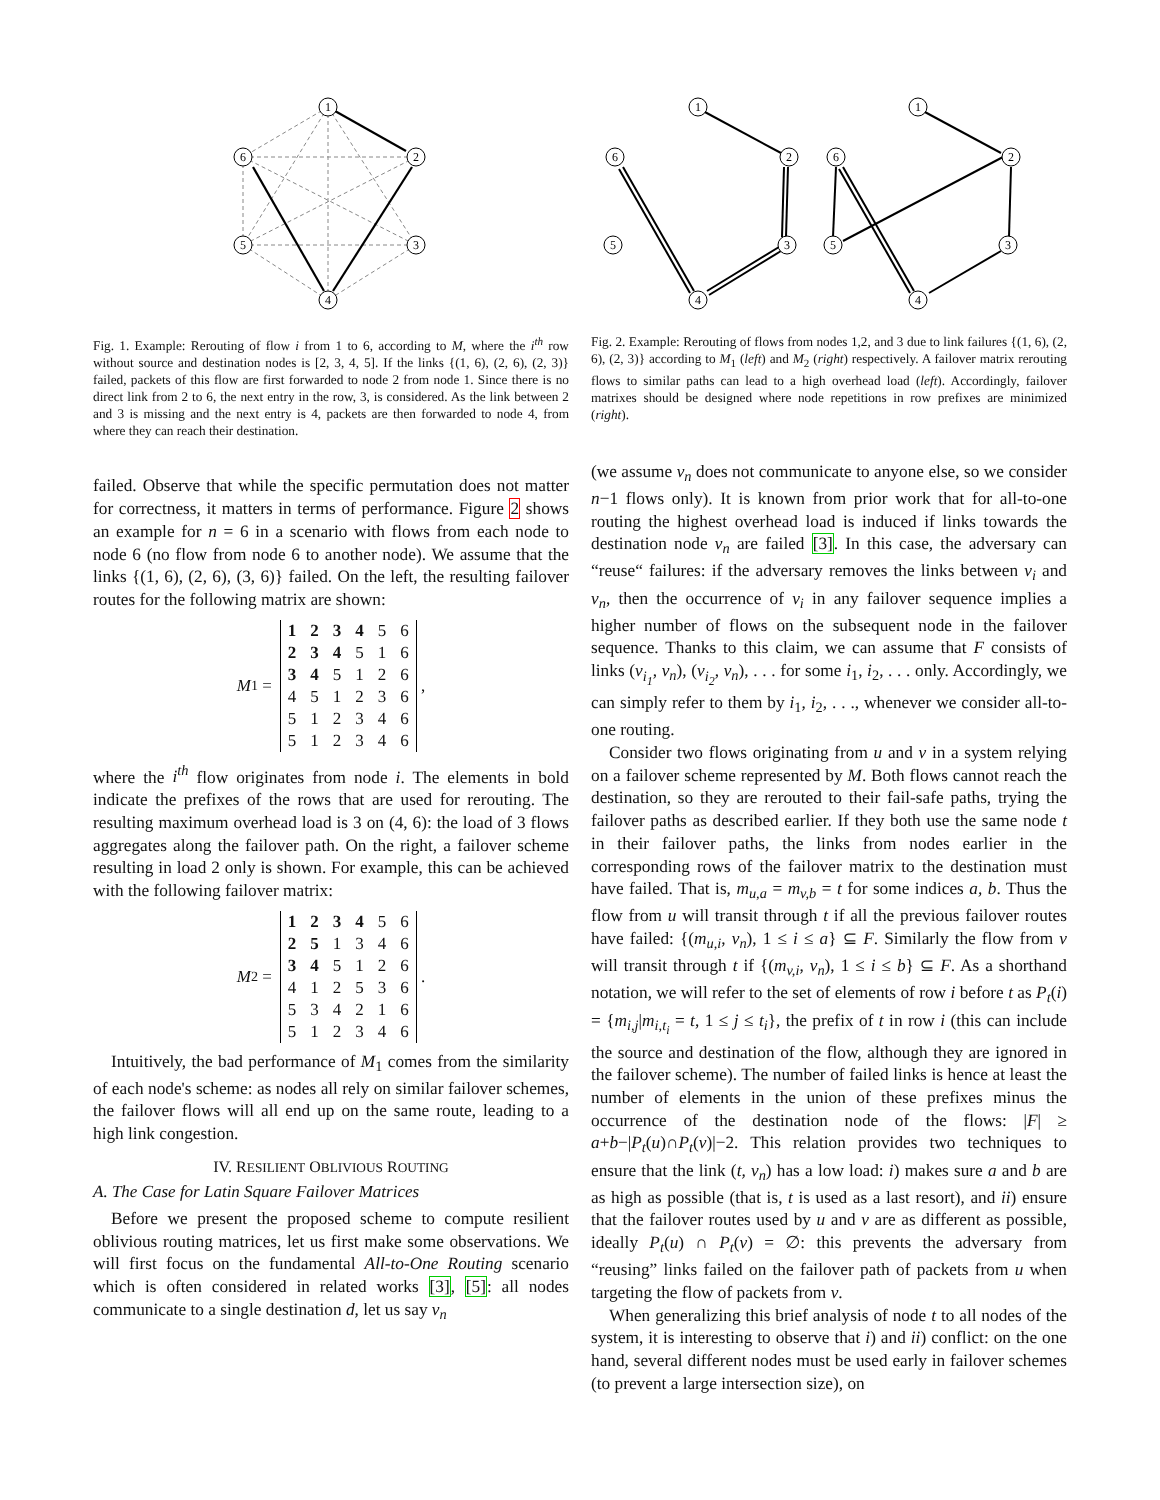1
2
3
4
5
6
Fig. 1. Example: Rerouting of flow i from 1 to 6, according to M, where the i<sup>th</sup> row without source and destination nodes is [2, 3, 4, 5]. If the links {(1, 6), (2, 6), (2, 3)} failed, packets of this flow are first forwarded to node 2 from node 1. Since there is no direct link from 2 to 6, the next entry in the row, 3, is considered. As the link between 2 and 3 is missing and the next entry is 4, packets are then forwarded to node 4, from where they can reach their destination.
failed. Observe that while the specific permutation does not matter for correctness, it matters in terms of performance. Figure 2 shows an example for n = 6 in a scenario with flows from each node to node 6 (no flow from node 6 to another node). We assume that the links {(1, 6), (2, 6), (3, 6)} failed. On the left, the resulting failover routes for the following matrix are shown:
M<sub>1</sub> =
| 1 | 2 | 3 | 4 | 5 | 6 |
| 2 | 3 | 4 | 5 | 1 | 6 |
| 3 | 4 | 5 | 1 | 2 | 6 |
| 4 | 5 | 1 | 2 | 3 | 6 |
| 5 | 1 | 2 | 3 | 4 | 6 |
| 5 | 1 | 2 | 3 | 4 | 6 |
,
where the i<sup>th</sup> flow originates from node i. The elements in bold indicate the prefixes of the rows that are used for rerouting. The resulting maximum overhead load is 3 on (4, 6): the load of 3 flows aggregates along the failover path. On the right, a failover scheme resulting in load 2 only is shown. For example, this can be achieved with the following failover matrix:
M<sub>2</sub> =
| 1 | 2 | 3 | 4 | 5 | 6 |
| 2 | 5 | 1 | 3 | 4 | 6 |
| 3 | 4 | 5 | 1 | 2 | 6 |
| 4 | 1 | 2 | 5 | 3 | 6 |
| 5 | 3 | 4 | 2 | 1 | 6 |
| 5 | 1 | 2 | 3 | 4 | 6 |
.
Intuitively, the bad performance of M<sub>1</sub> comes from the similarity of each node's scheme: as nodes all rely on similar failover schemes, the failover flows will all end up on the same route, leading to a high link congestion.
IV. RESILIENT OBLIVIOUS ROUTING
A. The Case for Latin Square Failover Matrices
Before we present the proposed scheme to compute resilient oblivious routing matrices, let us first make some observations. We will first focus on the fundamental All-to-One Routing scenario which is often considered in related works [3], [5]: all nodes communicate to a single destination d, let us say v<sub>n</sub>
1
2
3
4
5
6
1
2
3
4
5
6
Fig. 2. Example: Rerouting of flows from nodes 1,2, and 3 due to link failures {(1, 6), (2, 6), (2, 3)} according to M<sub>1</sub> (left) and M<sub>2</sub> (right) respectively. A failover matrix rerouting flows to similar paths can lead to a high overhead load (left). Accordingly, failover matrixes should be designed where node repetitions in row prefixes are minimized (right).
(we assume v<sub>n</sub> does not communicate to anyone else, so we consider n−1 flows only). It is known from prior work that for all-to-one routing the highest overhead load is induced if links towards the destination node v<sub>n</sub> are failed [3]. In this case, the adversary can “reuse“ failures: if the adversary removes the links between v<sub>i</sub> and v<sub>n</sub>, then the occurrence of v<sub>i</sub> in any failover sequence implies a higher number of flows on the subsequent node in the failover sequence. Thanks to this claim, we can assume that F consists of links (v<sub>i<sub>1</sub></sub>, v<sub>n</sub>), (v<sub>i<sub>2</sub></sub>, v<sub>n</sub>), . . . for some i<sub>1</sub>, i<sub>2</sub>, . . . only. Accordingly, we can simply refer to them by i<sub>1</sub>, i<sub>2</sub>, . . ., whenever we consider all-to-one routing.
Consider two flows originating from u and v in a system relying on a failover scheme represented by M. Both flows cannot reach the destination, so they are rerouted to their fail-safe paths, trying the failover paths as described earlier. If they both use the same node t in their failover paths, the links from nodes earlier in the corresponding rows of the failover matrix to the destination must have failed. That is, m<sub>u,a</sub> = m<sub>v,b</sub> = t for some indices a, b. Thus the flow from u will transit through t if all the previous failover routes have failed: {(m<sub>u,i</sub>, v<sub>n</sub>), 1 ≤ i ≤ a} ⊆ F. Similarly the flow from v will transit through t if {(m<sub>v,i</sub>, v<sub>n</sub>), 1 ≤ i ≤ b} ⊆ F. As a shorthand notation, we will refer to the set of elements of row i before t as P<sub>t</sub>(i) = {m<sub>i,j</sub>|m<sub>i,t<sub>i</sub></sub> = t, 1 ≤ j ≤ t<sub>i</sub>}, the prefix of t in row i (this can include the source and destination of the flow, although they are ignored in the failover scheme). The number of failed links is hence at least the number of elements in the union of these prefixes minus the occurrence of the destination node of the flows: |F| ≥ a+b−|P<sub>t</sub>(u)∩P<sub>t</sub>(v)|−2. This relation provides two techniques to ensure that the link (t, v<sub>n</sub>) has a low load: i) makes sure a and b are as high as possible (that is, t is used as a last resort), and ii) ensure that the failover routes used by u and v are as different as possible, ideally P<sub>t</sub>(u) ∩ P<sub>t</sub>(v) = ∅: this prevents the adversary from “reusing” links failed on the failover path of packets from u when targeting the flow of packets from v.
When generalizing this brief analysis of node t to all nodes of the system, it is interesting to observe that i) and ii) conflict: on the one hand, several different nodes must be used early in failover schemes (to prevent a large intersection size), on